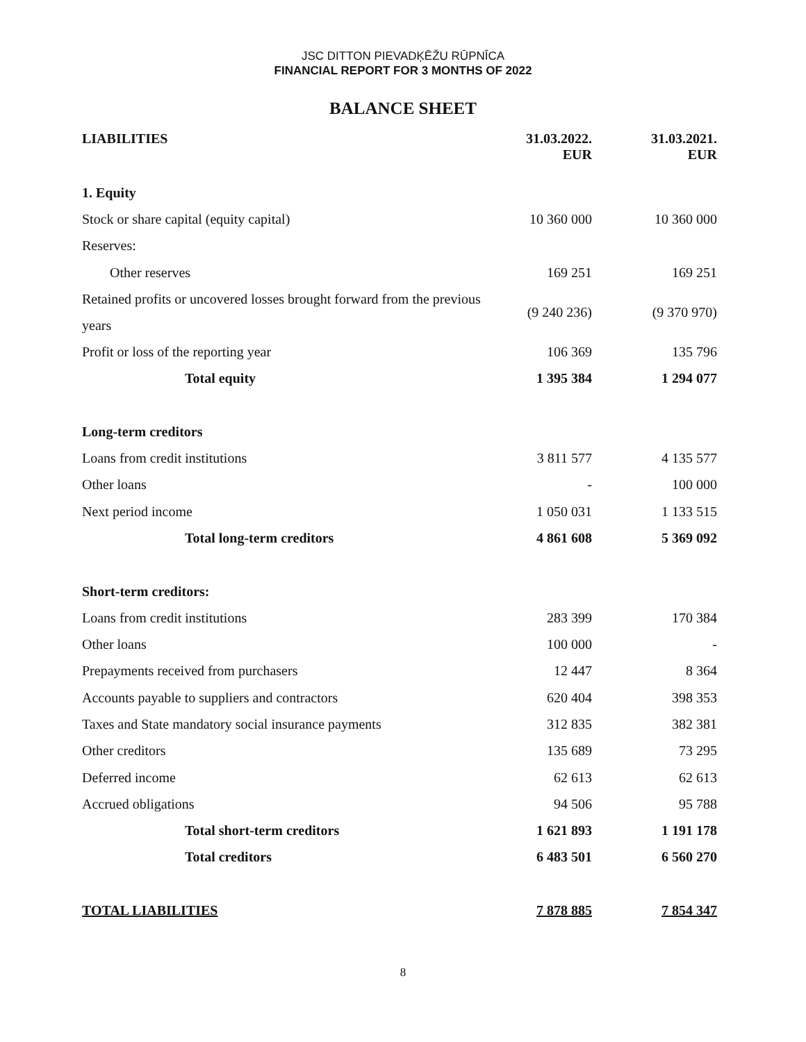JSC DITTON PIEVADĶĒŽU RŪPNĪCA
FINANCIAL REPORT FOR 3 MONTHS OF 2022
BALANCE SHEET
| LIABILITIES | 31.03.2022. EUR | 31.03.2021. EUR |
| --- | --- | --- |
| 1. Equity | | |
| Stock or share capital (equity capital) | 10 360 000 | 10 360 000 |
| Reserves: | | |
| Other reserves | 169 251 | 169 251 |
| Retained profits or uncovered losses brought forward from the previous years | (9 240 236) | (9 370 970) |
| Profit or loss of the reporting year | 106 369 | 135 796 |
| Total equity | 1 395 384 | 1 294 077 |
| Long-term creditors | | |
| Loans from credit institutions | 3 811 577 | 4 135 577 |
| Other loans | - | 100 000 |
| Next period income | 1 050 031 | 1 133 515 |
| Total long-term creditors | 4 861 608 | 5 369 092 |
| Short-term creditors: | | |
| Loans from credit institutions | 283 399 | 170 384 |
| Other loans | 100 000 | - |
| Prepayments received from purchasers | 12 447 | 8 364 |
| Accounts payable to suppliers and contractors | 620 404 | 398 353 |
| Taxes and State mandatory social insurance payments | 312 835 | 382 381 |
| Other creditors | 135 689 | 73 295 |
| Deferred income | 62 613 | 62 613 |
| Accrued obligations | 94 506 | 95 788 |
| Total short-term creditors | 1 621 893 | 1 191 178 |
| Total creditors | 6 483 501 | 6 560 270 |
| TOTAL LIABILITIES | 7 878 885 | 7 854 347 |
8